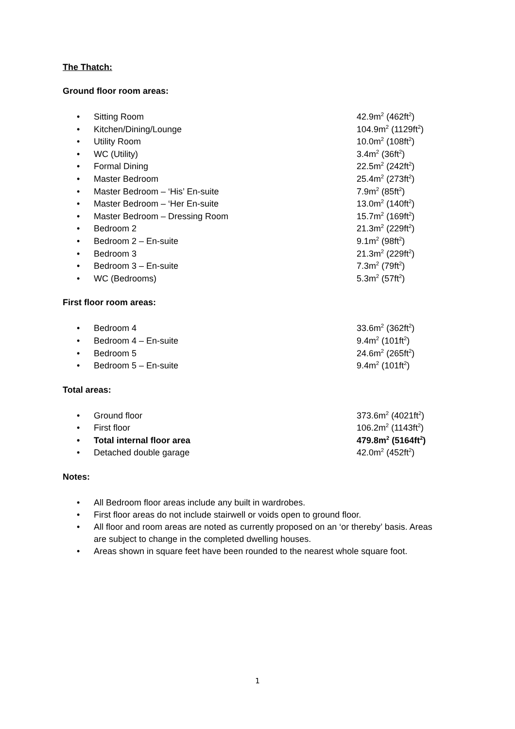The Thatch:
Ground floor room areas:
• Sitting Room 42.9m<sup>2</sup> (462ft<sup>2</sup>)
• Kitchen/Dining/Lounge 104.9m<sup>2</sup> (1129ft<sup>2</sup>)
• Utility Room 10.0m<sup>2</sup> (108ft<sup>2</sup>)
• WC (Utility) 3.4m<sup>2</sup> (36ft<sup>2</sup>)
• Formal Dining 22.5m<sup>2</sup> (242ft<sup>2</sup>)
• Master Bedroom 25.4m<sup>2</sup> (273ft<sup>2</sup>)
• Master Bedroom – ‘His’ En-suite 7.9m<sup>2</sup> (85ft<sup>2</sup>)
• Master Bedroom – ‘Her En-suite 13.0m<sup>2</sup> (140ft<sup>2</sup>)
• Master Bedroom – Dressing Room 15.7m<sup>2</sup> (169ft<sup>2</sup>)
• Bedroom 2 21.3m<sup>2</sup> (229ft<sup>2</sup>)
• Bedroom 2 – En-suite 9.1m<sup>2</sup> (98ft<sup>2</sup>)
• Bedroom 3 21.3m<sup>2</sup> (229ft<sup>2</sup>)
• Bedroom 3 – En-suite 7.3m<sup>2</sup> (79ft<sup>2</sup>)
• WC (Bedrooms) 5.3m<sup>2</sup> (57ft<sup>2</sup>)
First floor room areas:
• Bedroom 4 33.6m<sup>2</sup> (362ft<sup>2</sup>)
• Bedroom 4 – En-suite 9.4m<sup>2</sup> (101ft<sup>2</sup>)
• Bedroom 5 24.6m<sup>2</sup> (265ft<sup>2</sup>)
• Bedroom 5 – En-suite 9.4m<sup>2</sup> (101ft<sup>2</sup>)
Total areas:
• Ground floor 373.6m<sup>2</sup> (4021ft<sup>2</sup>)
• First floor 106.2m<sup>2</sup> (1143ft<sup>2</sup>)
• Total internal floor area 479.8m<sup>2</sup> (5164ft<sup>2</sup>)
• Detached double garage 42.0m<sup>2</sup> (452ft<sup>2</sup>)
Notes:
• All Bedroom floor areas include any built in wardrobes.
• First floor areas do not include stairwell or voids open to ground floor.
• All floor and room areas are noted as currently proposed on an ‘or thereby’ basis. Areas are subject to change in the completed dwelling houses.
• Areas shown in square feet have been rounded to the nearest whole square foot.
1